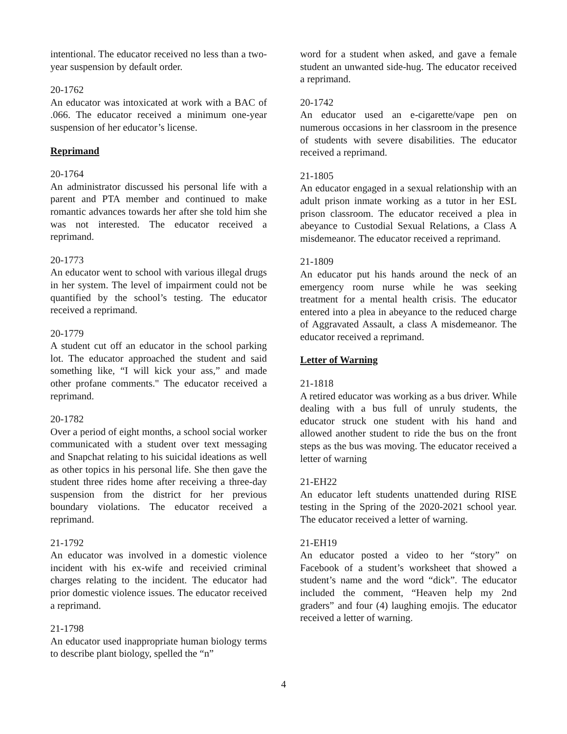intentional. The educator received no less than a two-year suspension by default order.
20-1762
An educator was intoxicated at work with a BAC of .066. The educator received a minimum one-year suspension of her educator’s license.
Reprimand
20-1764
An administrator discussed his personal life with a parent and PTA member and continued to make romantic advances towards her after she told him she was not interested. The educator received a reprimand.
20-1773
An educator went to school with various illegal drugs in her system. The level of impairment could not be quantified by the school’s testing. The educator received a reprimand.
20-1779
A student cut off an educator in the school parking lot. The educator approached the student and said something like, “I will kick your ass,” and made other profane comments." The educator received a reprimand.
20-1782
Over a period of eight months, a school social worker communicated with a student over text messaging and Snapchat relating to his suicidal ideations as well as other topics in his personal life. She then gave the student three rides home after receiving a three-day suspension from the district for her previous boundary violations. The educator received a reprimand.
21-1792
An educator was involved in a domestic violence incident with his ex-wife and receivied criminal charges relating to the incident. The educator had prior domestic violence issues. The educator received a reprimand.
21-1798
An educator used inappropriate human biology terms to describe plant biology, spelled the “n”
word for a student when asked, and gave a female student an unwanted side-hug. The educator received a reprimand.
20-1742
An educator used an e-cigarette/vape pen on numerous occasions in her classroom in the presence of students with severe disabilities. The educator received a reprimand.
21-1805
An educator engaged in a sexual relationship with an adult prison inmate working as a tutor in her ESL prison classroom. The educator received a plea in abeyance to Custodial Sexual Relations, a Class A misdemeanor. The educator received a reprimand.
21-1809
An educator put his hands around the neck of an emergency room nurse while he was seeking treatment for a mental health crisis. The educator entered into a plea in abeyance to the reduced charge of Aggravated Assault, a class A misdemeanor. The educator received a reprimand.
Letter of Warning
21-1818
A retired educator was working as a bus driver. While dealing with a bus full of unruly students, the educator struck one student with his hand and allowed another student to ride the bus on the front steps as the bus was moving. The educator received a letter of warning
21-EH22
An educator left students unattended during RISE testing in the Spring of the 2020-2021 school year. The educator received a letter of warning.
21-EH19
An educator posted a video to her “story” on Facebook of a student’s worksheet that showed a student’s name and the word “dick”. The educator included the comment, “Heaven help my 2nd graders” and four (4) laughing emojis. The educator received a letter of warning.
4